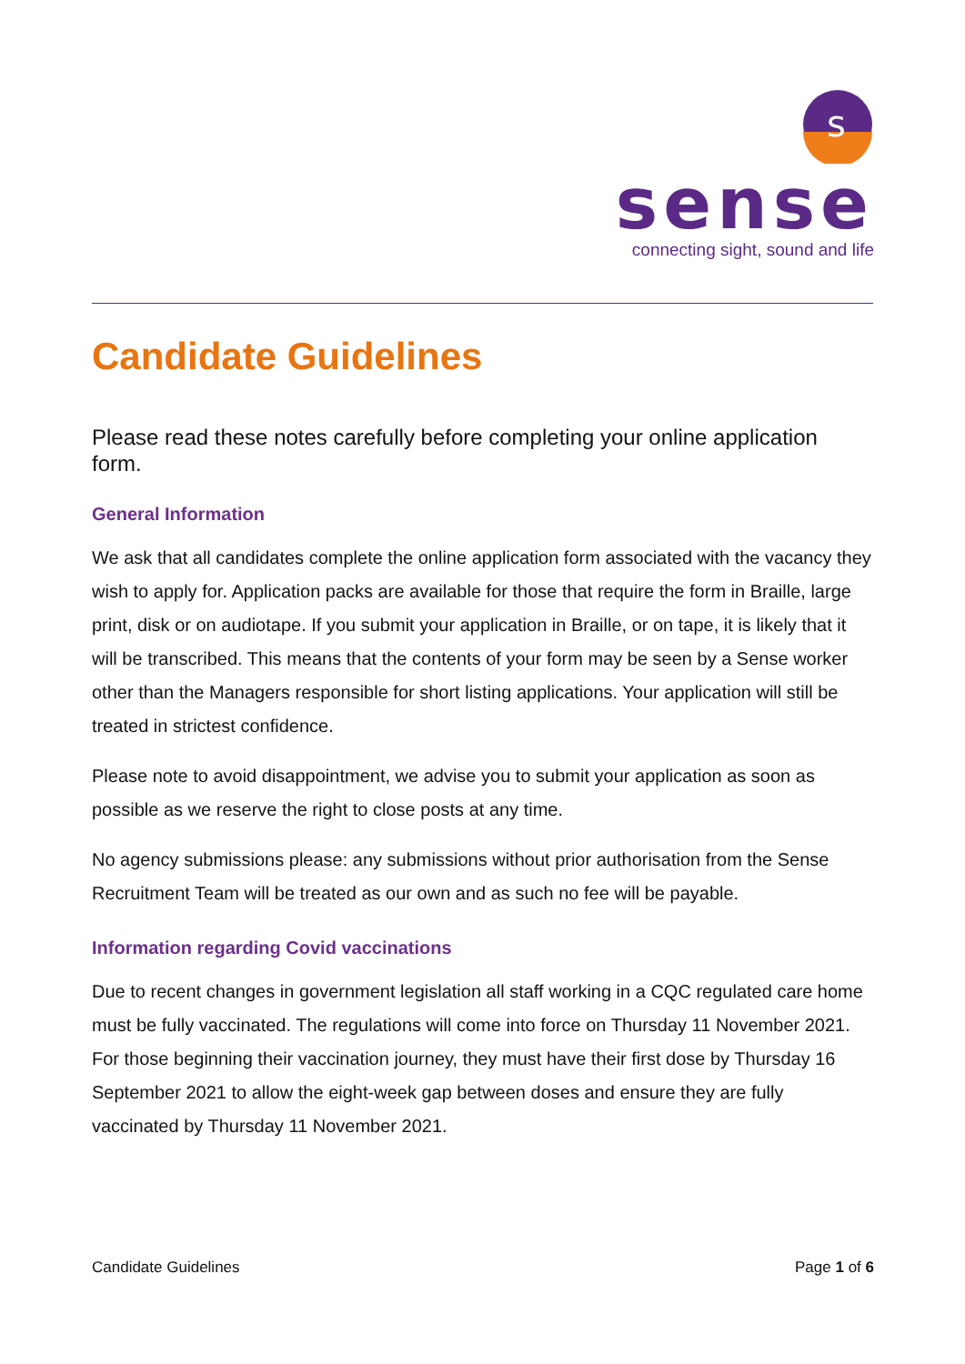s
sense
connecting sight, sound and life
Candidate Guidelines
Please read these notes carefully before completing your online application form.
General Information
We ask that all candidates complete the online application form associated with the vacancy they wish to apply for. Application packs are available for those that require the form in Braille, large print, disk or on audiotape. If you submit your application in Braille, or on tape, it is likely that it will be transcribed. This means that the contents of your form may be seen by a Sense worker other than the Managers responsible for short listing applications. Your application will still be treated in strictest confidence.
Please note to avoid disappointment, we advise you to submit your application as soon as possible as we reserve the right to close posts at any time.
No agency submissions please: any submissions without prior authorisation from the Sense Recruitment Team will be treated as our own and as such no fee will be payable.
Information regarding Covid vaccinations
Due to recent changes in government legislation all staff working in a CQC regulated care home must be fully vaccinated. The regulations will come into force on Thursday 11 November 2021. For those beginning their vaccination journey, they must have their first dose by Thursday 16 September 2021 to allow the eight-week gap between doses and ensure they are fully vaccinated by Thursday 11 November 2021.
Candidate Guidelines Page 1 of 6